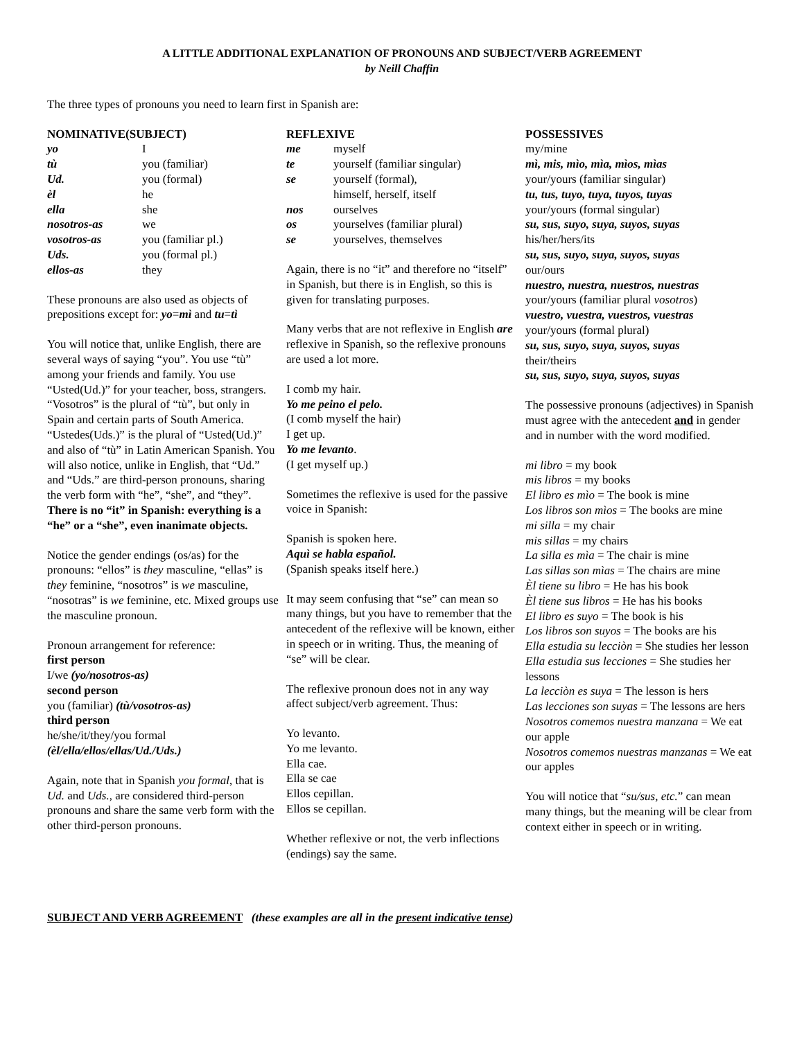A LITTLE ADDITIONAL EXPLANATION OF PRONOUNS AND SUBJECT/VERB AGREEMENT
by Neill Chaffin
The three types of pronouns you need to learn first in Spanish are:
NOMINATIVE(SUBJECT)
| yo | I |
| tù | you (familiar) |
| Ud. | you (formal) |
| èl | he |
| ella | she |
| nosotros-as | we |
| vosotros-as | you (familiar pl.) |
| Uds. | you (formal pl.) |
| ellos-as | they |
These pronouns are also used as objects of prepositions except for: yo=mì and tu=tì
You will notice that, unlike English, there are several ways of saying “you”. You use “tù” among your friends and family. You use “Usted(Ud.)” for your teacher, boss, strangers.
“Vosotros” is the plural of “tù”, but only in Spain and certain parts of South America. “Ustedes(Uds.)” is the plural of “Usted(Ud.)” and also of “tù” in Latin American Spanish. You will also notice, unlike in English, that “Ud.” and “Uds.” are third-person pronouns, sharing the verb form with “he”, “she”, and “they”. There is no “it” in Spanish: everything is a “he” or a “she”, even inanimate objects.
Notice the gender endings (os/as) for the pronouns: “ellos” is they masculine, “ellas” is they feminine, “nosotros” is we masculine, “nosotras” is we feminine, etc. Mixed groups use the masculine pronoun.
Pronoun arrangement for reference:
first person
I/we (yo/nosotros-as)
second person
you (familiar) (tù/vosotros-as)
third person
he/she/it/they/you formal
(èl/ella/ellos/ellas/Ud./Uds.)
Again, note that in Spanish you formal, that is Ud. and Uds., are considered third-person pronouns and share the same verb form with the other third-person pronouns.
REFLEXIVE
| me | myself |
| te | yourself (familiar singular) |
| se | yourself (formal), himself, herself, itself |
| nos | ourselves |
| os | yourselves (familiar plural) |
| se | yourselves, themselves |
Again, there is no “it” and therefore no “itself” in Spanish, but there is in English, so this is given for translating purposes.
Many verbs that are not reflexive in English are reflexive in Spanish, so the reflexive pronouns are used a lot more.
I comb my hair.
Yo me peino el pelo.
(I comb myself the hair)
I get up.
Yo me levanto.
(I get myself up.)
Sometimes the reflexive is used for the passive voice in Spanish:
Spanish is spoken here.
Aquì se habla español.
(Spanish speaks itself here.)
It may seem confusing that “se” can mean so many things, but you have to remember that the antecedent of the reflexive will be known, either in speech or in writing. Thus, the meaning of “se” will be clear.
The reflexive pronoun does not in any way affect subject/verb agreement. Thus:
Yo levanto.
Yo me levanto.
Ella cae.
Ella se cae
Ellos cepillan.
Ellos se cepillan.
Whether reflexive or not, the verb inflections (endings) say the same.
POSSESSIVES
my/mine
mì, mis, mìo, mìa, mìos, mìas
your/yours (familiar singular)
tu, tus, tuyo, tuya, tuyos, tuyas
your/yours (formal singular)
su, sus, suyo, suya, suyos, suyas
his/her/hers/its
su, sus, suyo, suya, suyos, suyas
our/ours
nuestro, nuestra, nuestros, nuestras
your/yours (familiar plural vosotros)
vuestro, vuestra, vuestros, vuestras
your/yours (formal plural)
su, sus, suyo, suya, suyos, suyas
their/theirs
su, sus, suyo, suya, suyos, suyas
The possessive pronouns (adjectives) in Spanish must agree with the antecedent and in gender and in number with the word modified.
mi libro = my book
mis libros = my books
El libro es mìo = The book is mine
Los libros son mìos = The books are mine
mi silla = my chair
mis sillas = my chairs
La silla es mìa = The chair is mine
Las sillas son mìas = The chairs are mine
Èl tiene su libro = He has his book
Èl tiene sus libros = He has his books
El libro es suyo = The book is his
Los libros son suyos = The books are his
Ella estudia su lecciòn = She studies her lesson
Ella estudia sus lecciones = She studies her lessons
La lecciòn es suya = The lesson is hers
Las lecciones son suyas = The lessons are hers
Nosotros comemos nuestra manzana = We eat our apple
Nosotros comemos nuestras manzanas = We eat our apples
You will notice that “su/sus, etc.” can mean many things, but the meaning will be clear from context either in speech or in writing.
SUBJECT AND VERB AGREEMENT (these examples are all in the present indicative tense)